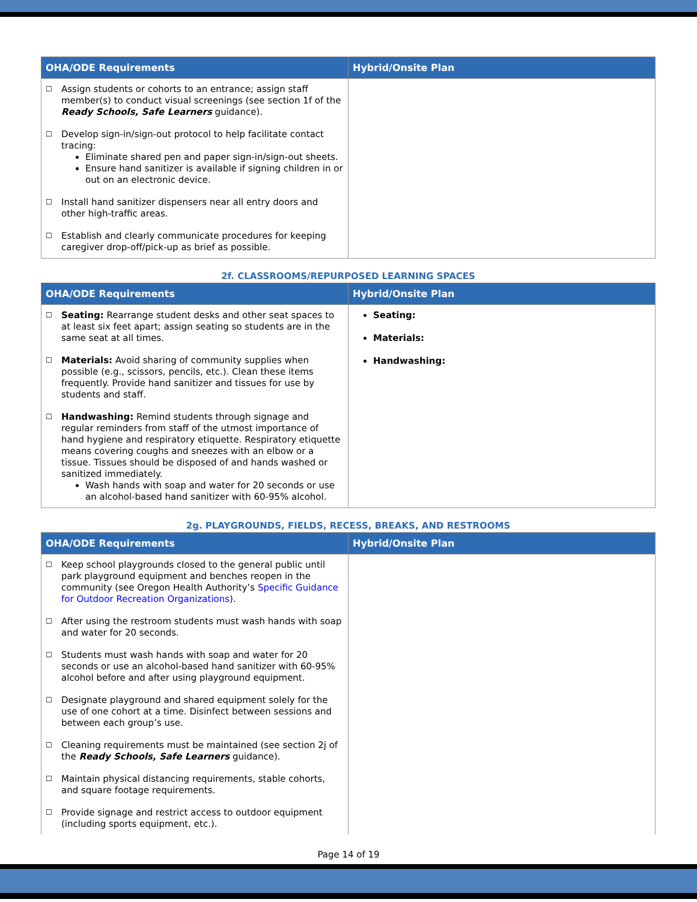| OHA/ODE Requirements | Hybrid/Onsite Plan |
| --- | --- |
| ☐ Assign students or cohorts to an entrance; assign staff member(s) to conduct visual screenings (see section 1f of the Ready Schools, Safe Learners guidance). ☐ Develop sign-in/sign-out protocol to help facilitate contact tracing: Eliminate shared pen and paper sign-in/sign-out sheets. Ensure hand sanitizer is available if signing children in or out on an electronic device. ☐ Install hand sanitizer dispensers near all entry doors and other high-traffic areas. ☐ Establish and clearly communicate procedures for keeping caregiver drop-off/pick-up as brief as possible. | |
2f. CLASSROOMS/REPURPOSED LEARNING SPACES
| OHA/ODE Requirements | Hybrid/Onsite Plan |
| --- | --- |
| ☐ Seating: Rearrange student desks and other seat spaces to at least six feet apart; assign seating so students are in the same seat at all times. ☐ Materials: Avoid sharing of community supplies when possible (e.g., scissors, pencils, etc.). Clean these items frequently. Provide hand sanitizer and tissues for use by students and staff. ☐ Handwashing: Remind students through signage and regular reminders from staff of the utmost importance of hand hygiene and respiratory etiquette. Respiratory etiquette means covering coughs and sneezes with an elbow or a tissue. Tissues should be disposed of and hands washed or sanitized immediately. Wash hands with soap and water for 20 seconds or use an alcohol-based hand sanitizer with 60-95% alcohol. | Seating: Materials: Handwashing: |
2g. PLAYGROUNDS, FIELDS, RECESS, BREAKS, AND RESTROOMS
| OHA/ODE Requirements | Hybrid/Onsite Plan |
| --- | --- |
| ☐ Keep school playgrounds closed to the general public until park playground equipment and benches reopen in the community (see Oregon Health Authority’s Specific Guidance for Outdoor Recreation Organizations ). ☐ After using the restroom students must wash hands with soap and water for 20 seconds. ☐ Students must wash hands with soap and water for 20 seconds or use an alcohol-based hand sanitizer with 60-95% alcohol before and after using playground equipment. ☐ Designate playground and shared equipment solely for the use of one cohort at a time. Disinfect between sessions and between each group’s use. ☐ Cleaning requirements must be maintained (see section 2j of the Ready Schools, Safe Learners guidance). ☐ Maintain physical distancing requirements, stable cohorts, and square footage requirements. ☐ Provide signage and restrict access to outdoor equipment (including sports equipment, etc.). | |
Page 14 of 19